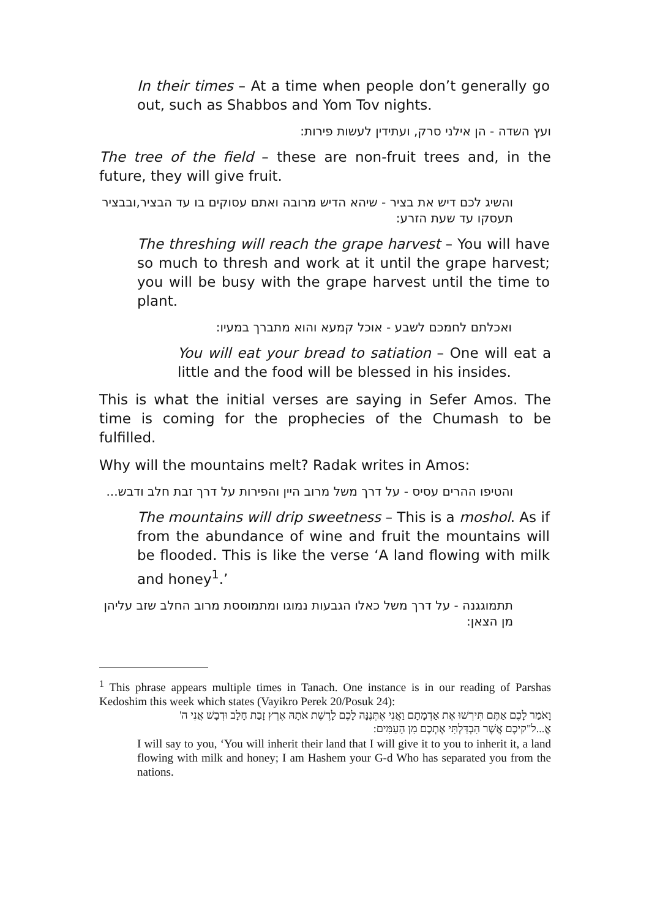In their times – At a time when people don’t generally go out, such as Shabbos and Yom Tov nights.
ועץ השדה - הן אילני סרק, ועתידין לעשות פירות:
The tree of the field – these are non-fruit trees and, in the future, they will give fruit.
והשיג לכם דיש את בציר - שיהא הדיש מרובה ואתם עסוקים בו עד הבציר,ובבציר תעסקו עד שעת הזרע:
The threshing will reach the grape harvest – You will have so much to thresh and work at it until the grape harvest; you will be busy with the grape harvest until the time to plant.
ואכלתם לחמכם לשבע - אוכל קמעא והוא מתברך במעיו:
You will eat your bread to satiation – One will eat a little and the food will be blessed in his insides.
This is what the initial verses are saying in Sefer Amos. The time is coming for the prophecies of the Chumash to be fulfilled.
Why will the mountains melt? Radak writes in Amos:
והטיפו ההרים עסיס - על דרך משל מרוב היין והפירות על דרך זבת חלב ודבש...
The mountains will drip sweetness – This is a moshol. As if from the abundance of wine and fruit the mountains will be flooded. This is like the verse ‘A land flowing with milk and honey<sup>1</sup>.’
תתמוגגנה - על דרך משל כאלו הגבעות נמוגו ומתמוססת מרוב החלב שזב עליהן מן הצאן:
<sup>1</sup> This phrase appears multiple times in Tanach. One instance is in our reading of Parshas Kedoshim this week which states (Vayikro Perek 20/Posuk 24):
וָאֹמַר לָכֶם אַתֶּם תִּירְשׁוּ אֶת אַדְמָתָם וַאֲנִי אֶתְּנֶנָּה לָכֶם לָרֶשֶׁת אֹתָהּ אֶרֶץ זָבַת חָלָב וּדְבָשׁ אֲנִי ה' אֱ...ל"קיכֶם אֲשֶׁר הִבְדַּלְתִּי אֶתְכֶם מִן הָעַמִּים:
I will say to you, ‘You will inherit their land that I will give it to you to inherit it, a land flowing with milk and honey; I am Hashem your G-d Who has separated you from the nations.